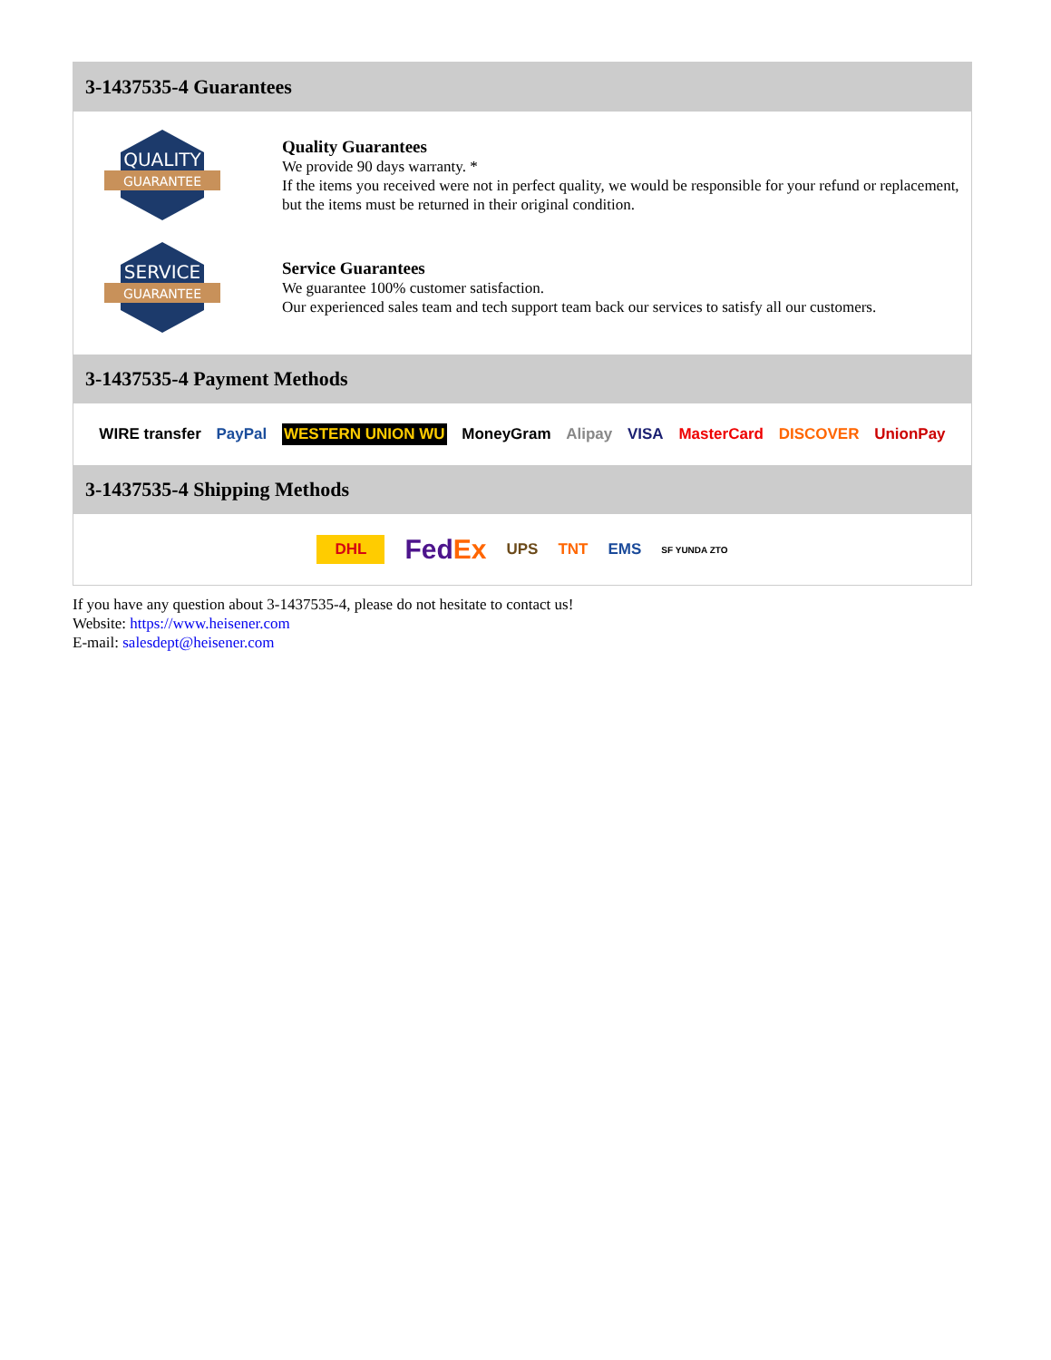3-1437535-4 Guarantees
QUALITY
GUARANTEE
Quality Guarantees
We provide 90 days warranty. *
If the items you received were not in perfect quality, we would be responsible for your refund or replacement, but the items must be returned in their original condition.
SERVICE
GUARANTEE
Service Guarantees
We guarantee 100% customer satisfaction.
Our experienced sales team and tech support team back our services to satisfy all our customers.
3-1437535-4 Payment Methods
WIRE transfer PayPal WESTERN UNION WU MoneyGram Alipay VISA MasterCard DISCOVER UnionPay
3-1437535-4 Shipping Methods
DHL FedEx UPS TNT EMS SF YUNDA ZTO
If you have any question about 3-1437535-4, please do not hesitate to contact us!
Website: https://www.heisener.com
E-mail: salesdept@heisener.com